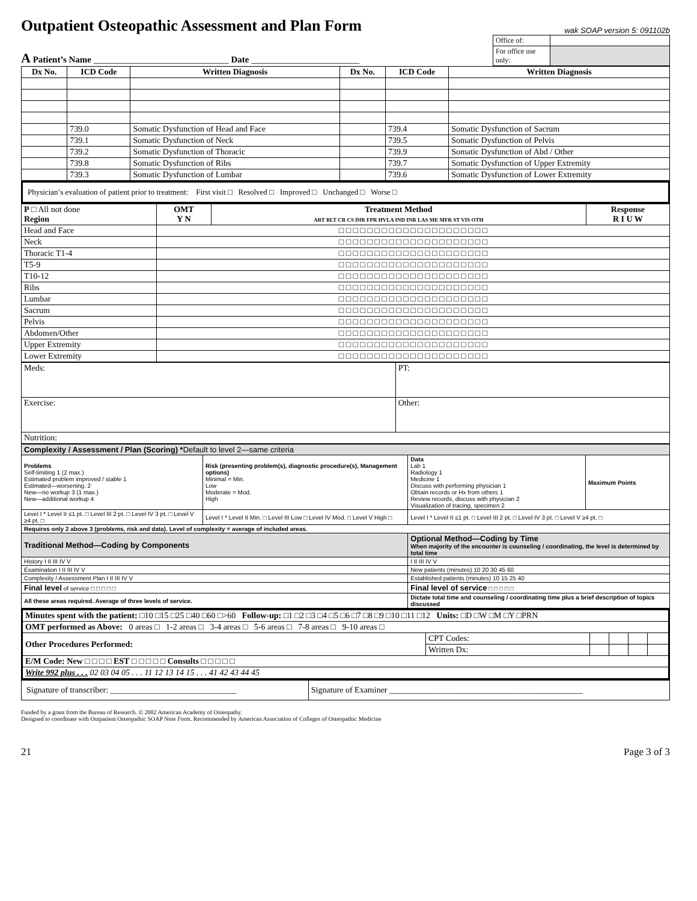Outpatient Osteopathic Assessment and Plan Form wak SOAP version 5: 091102b
A Patient’s Name ______________________________ Date ________________________
| Office of: | |
| For office use only: | |
| Dx No. | ICD Code | Written Diagnosis | Dx No. | ICD Code | Written Diagnosis |
| --- | --- | --- | --- | --- | --- |
| | 739.0 | Somatic Dysfunction of Head and Face | | 739.4 | Somatic Dysfunction of Sacrum |
| | 739.1 | Somatic Dysfunction of Neck | | 739.5 | Somatic Dysfunction of Pelvis |
| | 739.2 | Somatic Dysfunction of Thoracic | | 739.9 | Somatic Dysfunction of Abd / Other |
| | 739.8 | Somatic Dysfunction of Ribs | | 739.7 | Somatic Dysfunction of Upper Extremity |
| | 739.3 | Somatic Dysfunction of Lumbar | | 739.6 | Somatic Dysfunction of Lower Extremity |
Physician’s evaluation of patient prior to treatment: First visit □ Resolved □ Improved □ Unchanged □ Worse □
| P □ All not done Region | OMT Y N | Treatment Method ART BLT CR CS DIR FPR HVLA IND INR LAS ME MFR ST VIS OTH | Response R I U W |
| Head and Face | □ □ □ □ □ □ □ □ □ □ □ □ □ □ □ □ □ □ □ □ □ | | |
| Neck | □ □ □ □ □ □ □ □ □ □ □ □ □ □ □ □ □ □ □ □ □ | | |
| Thoracic T1-4 | □ □ □ □ □ □ □ □ □ □ □ □ □ □ □ □ □ □ □ □ □ | | |
| T5-9 | □ □ □ □ □ □ □ □ □ □ □ □ □ □ □ □ □ □ □ □ □ | | |
| T10-12 | □ □ □ □ □ □ □ □ □ □ □ □ □ □ □ □ □ □ □ □ □ | | |
| Ribs | □ □ □ □ □ □ □ □ □ □ □ □ □ □ □ □ □ □ □ □ □ | | |
| Lumbar | □ □ □ □ □ □ □ □ □ □ □ □ □ □ □ □ □ □ □ □ □ | | |
| Sacrum | □ □ □ □ □ □ □ □ □ □ □ □ □ □ □ □ □ □ □ □ □ | | |
| Pelvis | □ □ □ □ □ □ □ □ □ □ □ □ □ □ □ □ □ □ □ □ □ | | |
| Abdomen/Other | □ □ □ □ □ □ □ □ □ □ □ □ □ □ □ □ □ □ □ □ □ | | |
| Upper Extremity | □ □ □ □ □ □ □ □ □ □ □ □ □ □ □ □ □ □ □ □ □ | | |
| Lower Extremity | □ □ □ □ □ □ □ □ □ □ □ □ □ □ □ □ □ □ □ □ □ | | |
| Meds: | PT: |
| Exercise: | Other: |
| Nutrition: | |
| Complexity / Assessment / Plan (Scoring) * Default to level 2—same criteria | | | |
| Problems Self-limiting 1 (2 max.) Estimated problem improved / stable 1 Estimated—worsening. 2 New—no workup 3 (1 max.) New—additional workup 4 | Risk (presenting problem(s), diagnostic procedure(s), Management options) Minimal = Min. Low Moderate = Mod. High | Data Lab 1 Radiology 1 Medicine 1 Discuss with performing physician 1 Obtain records or Hx from others 1 Review records, discuss with physician 2 Visualization of tracing, specimen 2 | Maximum Points |
| Level I * Level II ≤1 pt. □ Level III 2 pt. □ Level IV 3 pt. □ Level V ≥4 pt. □ | Level I * Level II Min. □ Level III Low □ Level IV Mod. □ Level V High □ | Level I * Level II ≤1 pt. □ Level III 2 pt. □ Level IV 3 pt. □ Level V ≥4 pt. □ | |
| Requires only 2 above 3 (problems, risk and data). Level of complexity = average of included areas. | | | |
| Traditional Method—Coding by Components | | Optional Method—Coding by Time When majority of the encounter is counseling / coordinating, the level is determined by total time | |
| History I II III IV V | | I II III IV V | |
| Examination I II III IV V | | New patients (minutes) 10 20 30 45 60 | |
| Complexity / Assessment Plan I II III IV V | | Established patients (minutes) 10 15 25 40 | |
| Final level of service □ □ □ □ □ | | Final level of service □ □ □ □ □ | |
| All these areas required. Average of three levels of service. | | Dictate total time and counseling / coordinating time plus a brief description of topics discussed | |
| Minutes spent with the patient: □10 □15 □25 □40 □60 □>60 Follow-up: □1 □2 □3 □4 □5 □6 □7 □8 □9 □10 □11 □12 Units: □D □W □M □Y □PRN | | | | | |
| OMT performed as Above: 0 areas □ 1-2 areas □ 3-4 areas □ 5-6 areas □ 7-8 areas □ 9-10 areas □ | | | | | |
| Other Procedures Performed: | CPT Codes: | | | | |
| | Written Dx: | | | | |
| E/M Code: New □ □ □ □ EST □ □ □ □ □ Consults □ □ □ □ □ | | | | | |
| Write 992 plus . . . 02 03 04 05 . . . 11 12 13 14 15 . . . 41 42 43 44 45 | | | | | |
| Signature of transcriber: ______________________________ | Signature of Examiner ______________________________________________ |
Funded by a grant from the Bureau of Research. © 2002 American Academy of Osteopathy.
Designed to coordinate with Outpatient Osteopathic SOAP Note Form. Recommended by American Association of Colleges of Osteopathic Medicine
21 Page 3 of 3